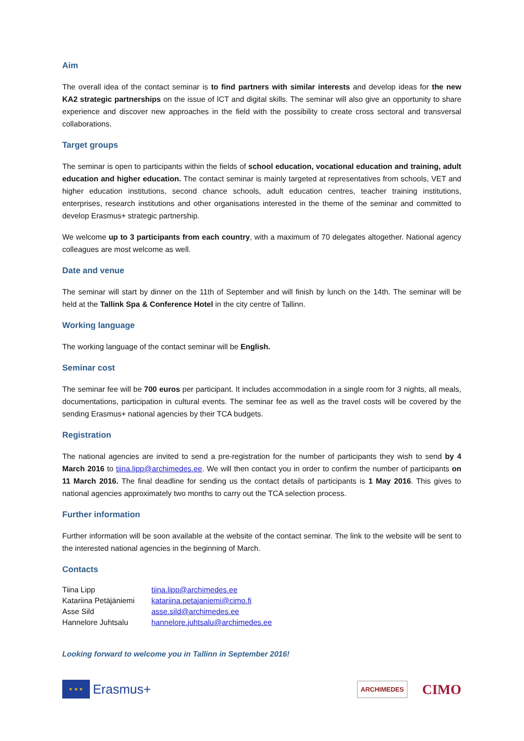Aim
The overall idea of the contact seminar is to find partners with similar interests and develop ideas for the new KA2 strategic partnerships on the issue of ICT and digital skills. The seminar will also give an opportunity to share experience and discover new approaches in the field with the possibility to create cross sectoral and transversal collaborations.
Target groups
The seminar is open to participants within the fields of school education, vocational education and training, adult education and higher education. The contact seminar is mainly targeted at representatives from schools, VET and higher education institutions, second chance schools, adult education centres, teacher training institutions, enterprises, research institutions and other organisations interested in the theme of the seminar and committed to develop Erasmus+ strategic partnership.
We welcome up to 3 participants from each country, with a maximum of 70 delegates altogether. National agency colleagues are most welcome as well.
Date and venue
The seminar will start by dinner on the 11th of September and will finish by lunch on the 14th. The seminar will be held at the Tallink Spa & Conference Hotel in the city centre of Tallinn.
Working language
The working language of the contact seminar will be English.
Seminar cost
The seminar fee will be 700 euros per participant. It includes accommodation in a single room for 3 nights, all meals, documentations, participation in cultural events. The seminar fee as well as the travel costs will be covered by the sending Erasmus+ national agencies by their TCA budgets.
Registration
The national agencies are invited to send a pre-registration for the number of participants they wish to send by 4 March 2016 to tiina.lipp@archimedes.ee. We will then contact you in order to confirm the number of participants on 11 March 2016. The final deadline for sending us the contact details of participants is 1 May 2016. This gives to national agencies approximately two months to carry out the TCA selection process.
Further information
Further information will be soon available at the website of the contact seminar. The link to the website will be sent to the interested national agencies in the beginning of March.
Contacts
| Tiina Lipp | tiina.lipp@archimedes.ee |
| Katariina Petäjäniemi | katariina.petajaniemi@cimo.fi |
| Asse Sild | asse.sild@archimedes.ee |
| Hannelore Juhtsalu | hannelore.juhtsalu@archimedes.ee |
Looking forward to welcome you in Tallinn in September 2016!
★ ★ ★
Erasmus+
ARCHIMEDES CIMO